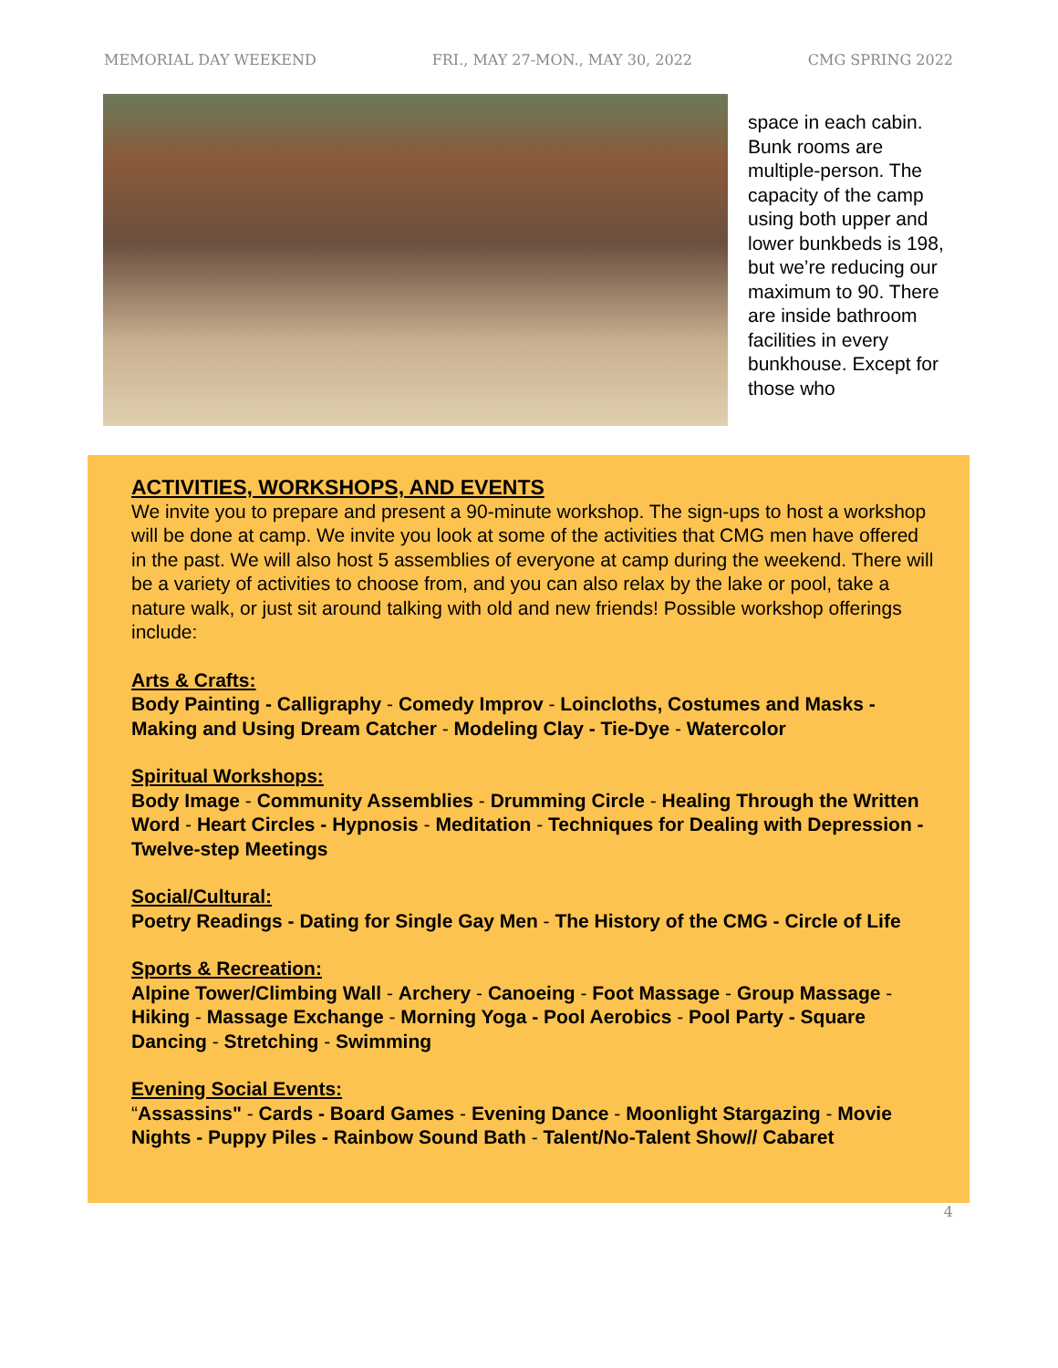MEMORIAL DAY WEEKEND FRI., MAY 27-MON., MAY 30, 2022 CMG SPRING 2022
space in each cabin. Bunk rooms are multiple-person. The capacity of the camp using both upper and lower bunkbeds is 198, but we’re reducing our maximum to 90. There are inside bathroom facilities in every bunkhouse. Except for those who
ACTIVITIES, WORKSHOPS, AND EVENTS
We invite you to prepare and present a 90-minute workshop. The sign-ups to host a workshop will be done at camp. We invite you look at some of the activities that CMG men have offered in the past. We will also host 5 assemblies of everyone at camp during the weekend. There will be a variety of activities to choose from, and you can also relax by the lake or pool, take a nature walk, or just sit around talking with old and new friends! Possible workshop offerings include:
Arts & Crafts:
Body Painting - Calligraphy - Comedy Improv - Loincloths, Costumes and Masks - Making and Using Dream Catcher - Modeling Clay - Tie-Dye - Watercolor
Spiritual Workshops:
Body Image - Community Assemblies - Drumming Circle - Healing Through the Written Word - Heart Circles - Hypnosis - Meditation - Techniques for Dealing with Depression - Twelve-step Meetings
Social/Cultural:
Poetry Readings - Dating for Single Gay Men - The History of the CMG - Circle of Life
Sports & Recreation:
Alpine Tower/Climbing Wall - Archery - Canoeing - Foot Massage - Group Massage -
Hiking - Massage Exchange - Morning Yoga - Pool Aerobics - Pool Party - Square Dancing - Stretching - Swimming
Evening Social Events:
“Assassins" - Cards - Board Games - Evening Dance - Moonlight Stargazing - Movie Nights - Puppy Piles - Rainbow Sound Bath - Talent/No-Talent Show// Cabaret
4